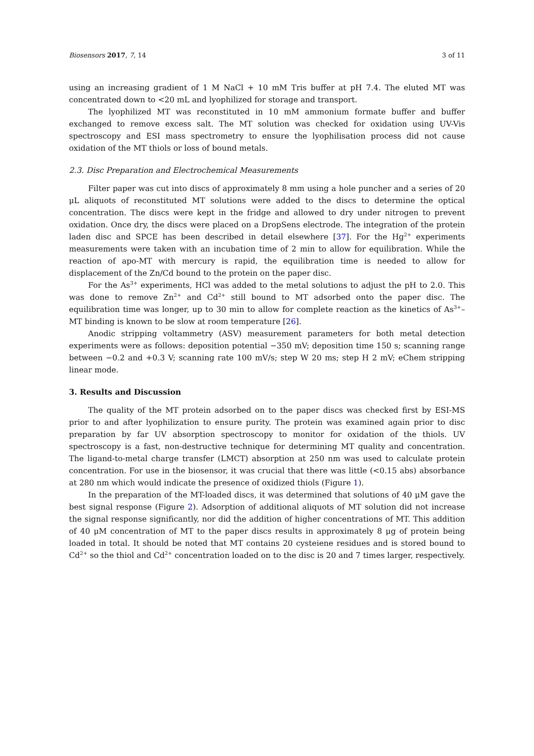Biosensors 2017, 7, 14 3 of 11
using an increasing gradient of 1 M NaCl + 10 mM Tris buffer at pH 7.4. The eluted MT was concentrated down to <20 mL and lyophilized for storage and transport.
The lyophilized MT was reconstituted in 10 mM ammonium formate buffer and buffer exchanged to remove excess salt. The MT solution was checked for oxidation using UV-Vis spectroscopy and ESI mass spectrometry to ensure the lyophilisation process did not cause oxidation of the MT thiols or loss of bound metals.
2.3. Disc Preparation and Electrochemical Measurements
Filter paper was cut into discs of approximately 8 mm using a hole puncher and a series of 20 μL aliquots of reconstituted MT solutions were added to the discs to determine the optical concentration. The discs were kept in the fridge and allowed to dry under nitrogen to prevent oxidation. Once dry, the discs were placed on a DropSens electrode. The integration of the protein laden disc and SPCE has been described in detail elsewhere [37]. For the Hg<sup>2+</sup> experiments measurements were taken with an incubation time of 2 min to allow for equilibration. While the reaction of apo-MT with mercury is rapid, the equilibration time is needed to allow for displacement of the Zn/Cd bound to the protein on the paper disc.
For the As<sup>3+</sup> experiments, HCl was added to the metal solutions to adjust the pH to 2.0. This was done to remove Zn<sup>2+</sup> and Cd<sup>2+</sup> still bound to MT adsorbed onto the paper disc. The equilibration time was longer, up to 30 min to allow for complete reaction as the kinetics of As<sup>3+</sup>–MT binding is known to be slow at room temperature [26].
Anodic stripping voltammetry (ASV) measurement parameters for both metal detection experiments were as follows: deposition potential −350 mV; deposition time 150 s; scanning range between −0.2 and +0.3 V; scanning rate 100 mV/s; step W 20 ms; step H 2 mV; eChem stripping linear mode.
3. Results and Discussion
The quality of the MT protein adsorbed on to the paper discs was checked first by ESI-MS prior to and after lyophilization to ensure purity. The protein was examined again prior to disc preparation by far UV absorption spectroscopy to monitor for oxidation of the thiols. UV spectroscopy is a fast, non-destructive technique for determining MT quality and concentration. The ligand-to-metal charge transfer (LMCT) absorption at 250 nm was used to calculate protein concentration. For use in the biosensor, it was crucial that there was little (<0.15 abs) absorbance at 280 nm which would indicate the presence of oxidized thiols (Figure 1).
In the preparation of the MT-loaded discs, it was determined that solutions of 40 μM gave the best signal response (Figure 2). Adsorption of additional aliquots of MT solution did not increase the signal response significantly, nor did the addition of higher concentrations of MT. This addition of 40 μM concentration of MT to the paper discs results in approximately 8 μg of protein being loaded in total. It should be noted that MT contains 20 cysteiene residues and is stored bound to Cd<sup>2+</sup> so the thiol and Cd<sup>2+</sup> concentration loaded on to the disc is 20 and 7 times larger, respectively.